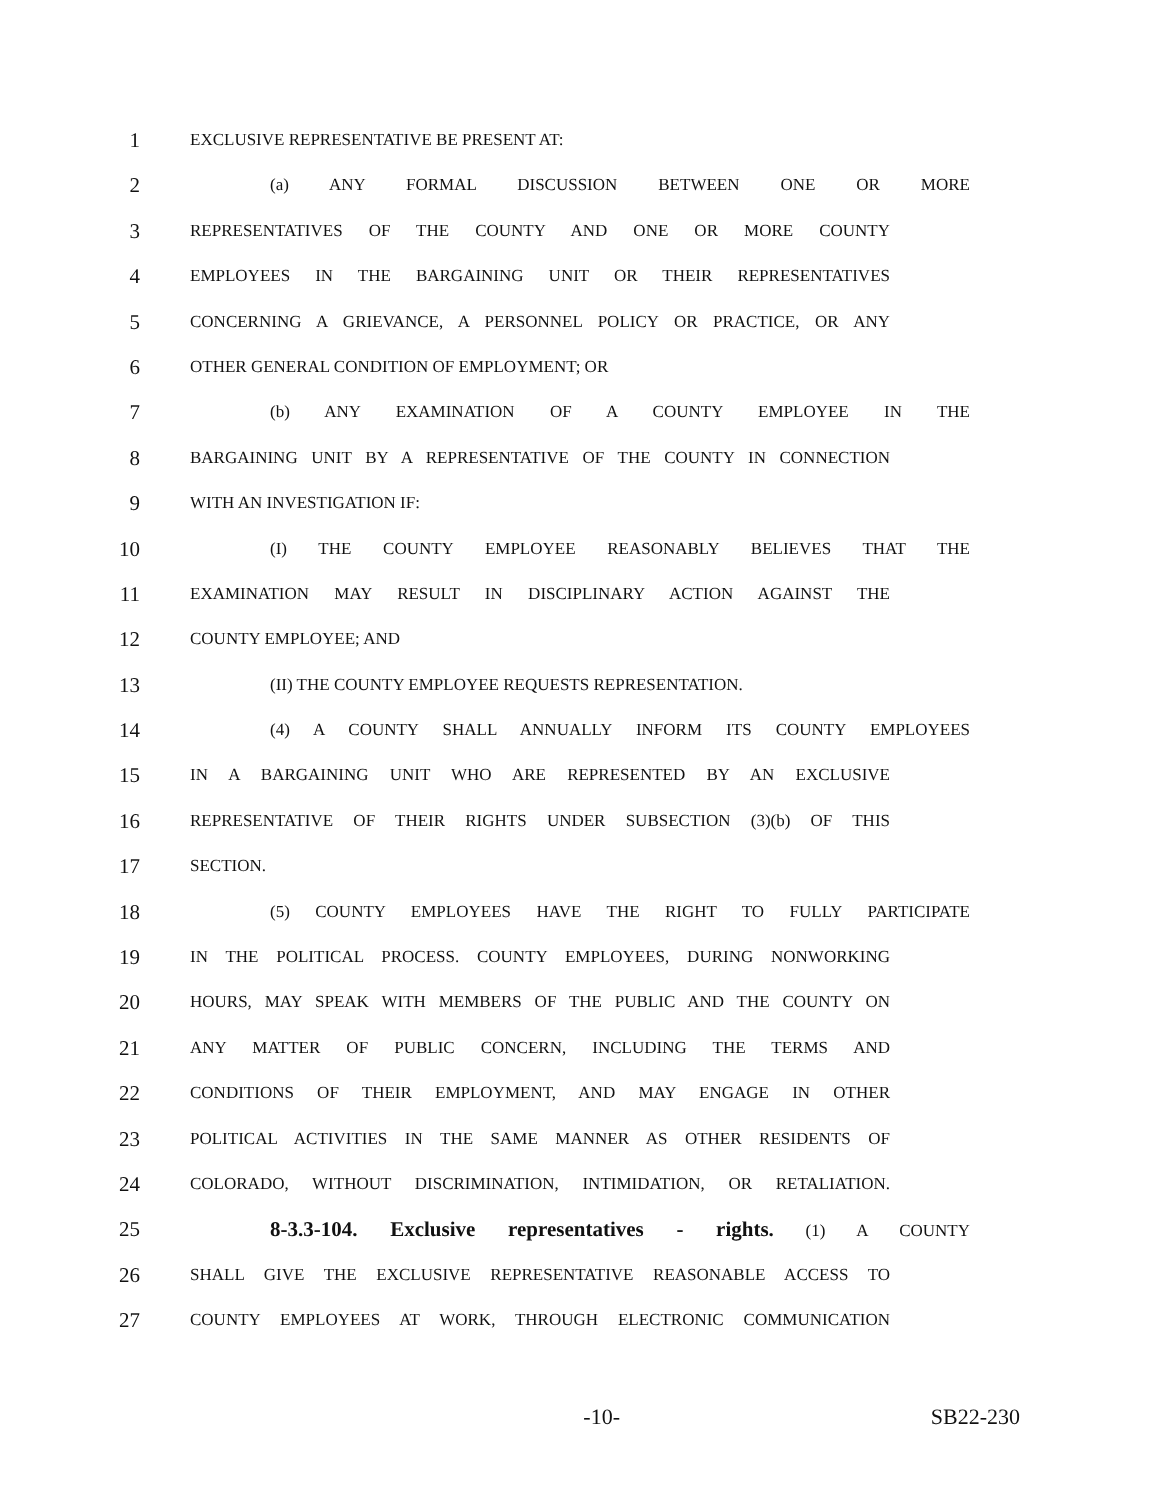1
EXCLUSIVE REPRESENTATIVE BE PRESENT AT:
2
(a) ANY FORMAL DISCUSSION BETWEEN ONE OR MORE
3
REPRESENTATIVES OF THE COUNTY AND ONE OR MORE COUNTY
4
EMPLOYEES IN THE BARGAINING UNIT OR THEIR REPRESENTATIVES
5
CONCERNING A GRIEVANCE, A PERSONNEL POLICY OR PRACTICE, OR ANY
6
OTHER GENERAL CONDITION OF EMPLOYMENT; OR
7
(b) ANY EXAMINATION OF A COUNTY EMPLOYEE IN THE
8
BARGAINING UNIT BY A REPRESENTATIVE OF THE COUNTY IN CONNECTION
9
WITH AN INVESTIGATION IF:
10
(I) THE COUNTY EMPLOYEE REASONABLY BELIEVES THAT THE
11
EXAMINATION MAY RESULT IN DISCIPLINARY ACTION AGAINST THE
12
COUNTY EMPLOYEE; AND
13
(II) THE COUNTY EMPLOYEE REQUESTS REPRESENTATION.
14
(4) A COUNTY SHALL ANNUALLY INFORM ITS COUNTY EMPLOYEES
15
IN A BARGAINING UNIT WHO ARE REPRESENTED BY AN EXCLUSIVE
16
REPRESENTATIVE OF THEIR RIGHTS UNDER SUBSECTION (3)(b) OF THIS
17
SECTION.
18
(5) COUNTY EMPLOYEES HAVE THE RIGHT TO FULLY PARTICIPATE
19
IN THE POLITICAL PROCESS. COUNTY EMPLOYEES, DURING NONWORKING
20
HOURS, MAY SPEAK WITH MEMBERS OF THE PUBLIC AND THE COUNTY ON
21
ANY MATTER OF PUBLIC CONCERN, INCLUDING THE TERMS AND
22
CONDITIONS OF THEIR EMPLOYMENT, AND MAY ENGAGE IN OTHER
23
POLITICAL ACTIVITIES IN THE SAME MANNER AS OTHER RESIDENTS OF
24
COLORADO, WITHOUT DISCRIMINATION, INTIMIDATION, OR RETALIATION.
25
8-3.3-104. Exclusive representatives - rights. (1) A COUNTY
26
SHALL GIVE THE EXCLUSIVE REPRESENTATIVE REASONABLE ACCESS TO
27
COUNTY EMPLOYEES AT WORK, THROUGH ELECTRONIC COMMUNICATION
-10- SB22-230